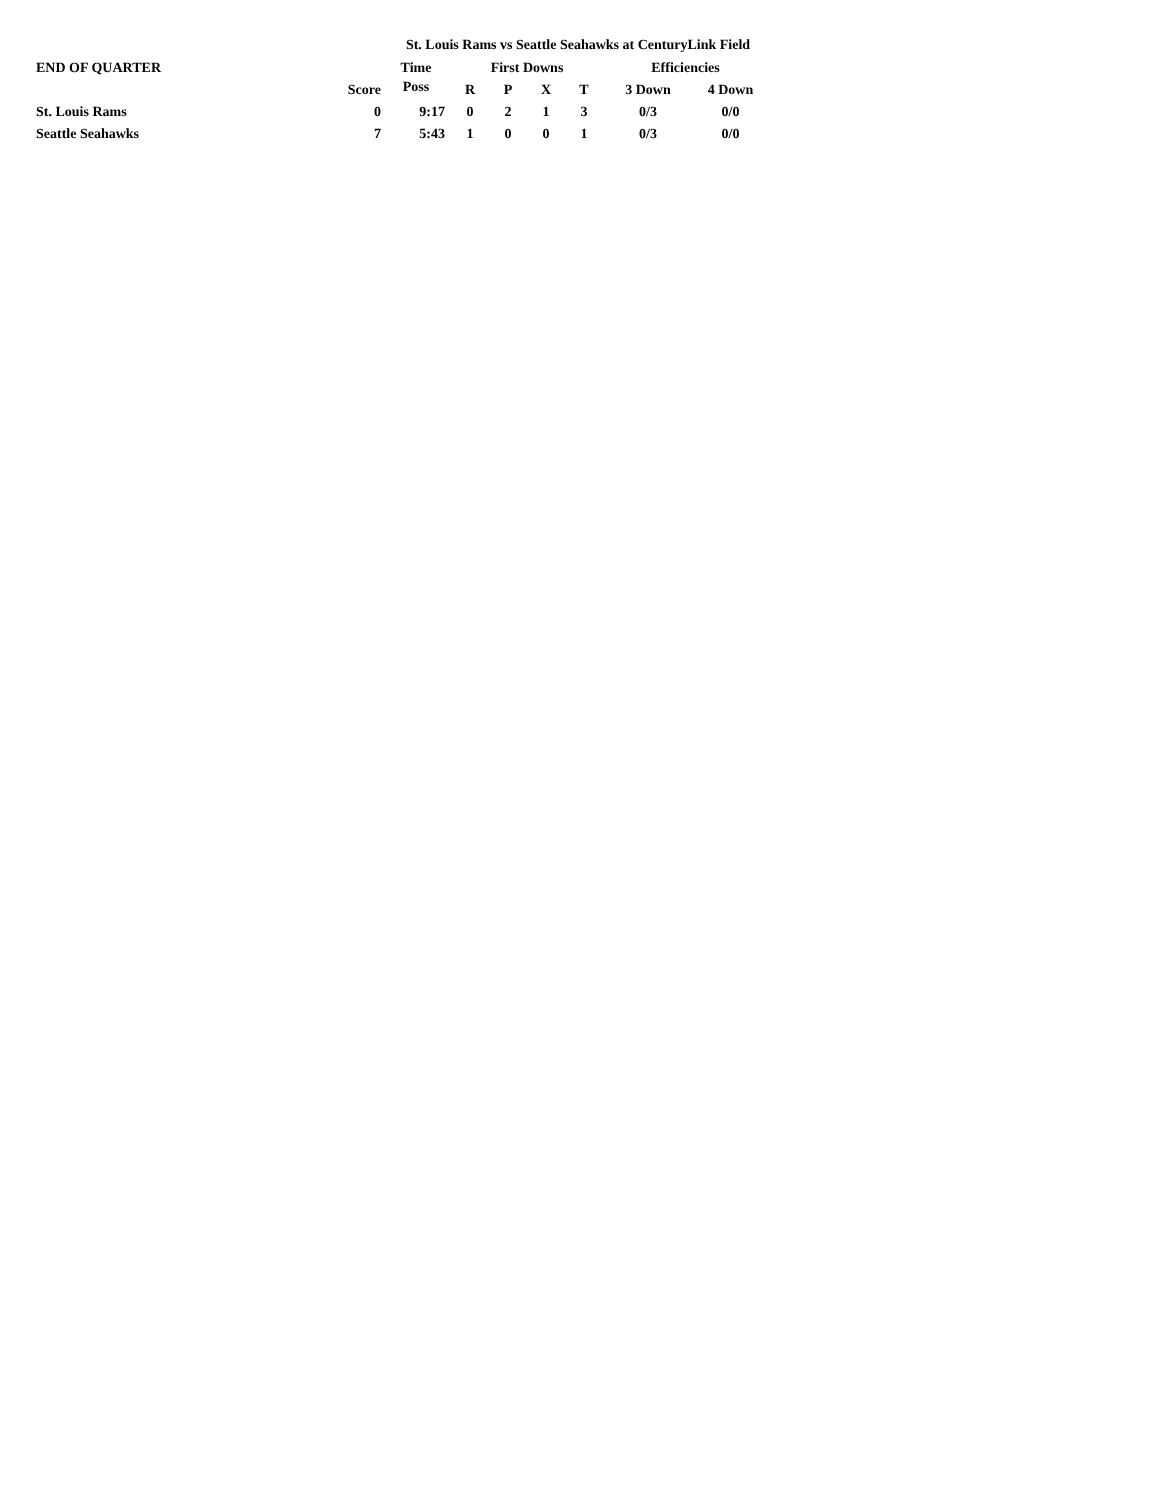St. Louis Rams vs Seattle Seahawks at CenturyLink Field
| END OF QUARTER | | Time | First Downs | | | | Efficiencies | |
| --- | --- | --- | --- | --- | --- | --- | --- | --- |
| | Score | Poss | R | P | X | T | 3 Down | 4 Down |
| St. Louis Rams | 0 | 9:17 | 0 | 2 | 1 | 3 | 0/3 | 0/0 |
| Seattle Seahawks | 7 | 5:43 | 1 | 0 | 0 | 1 | 0/3 | 0/0 |